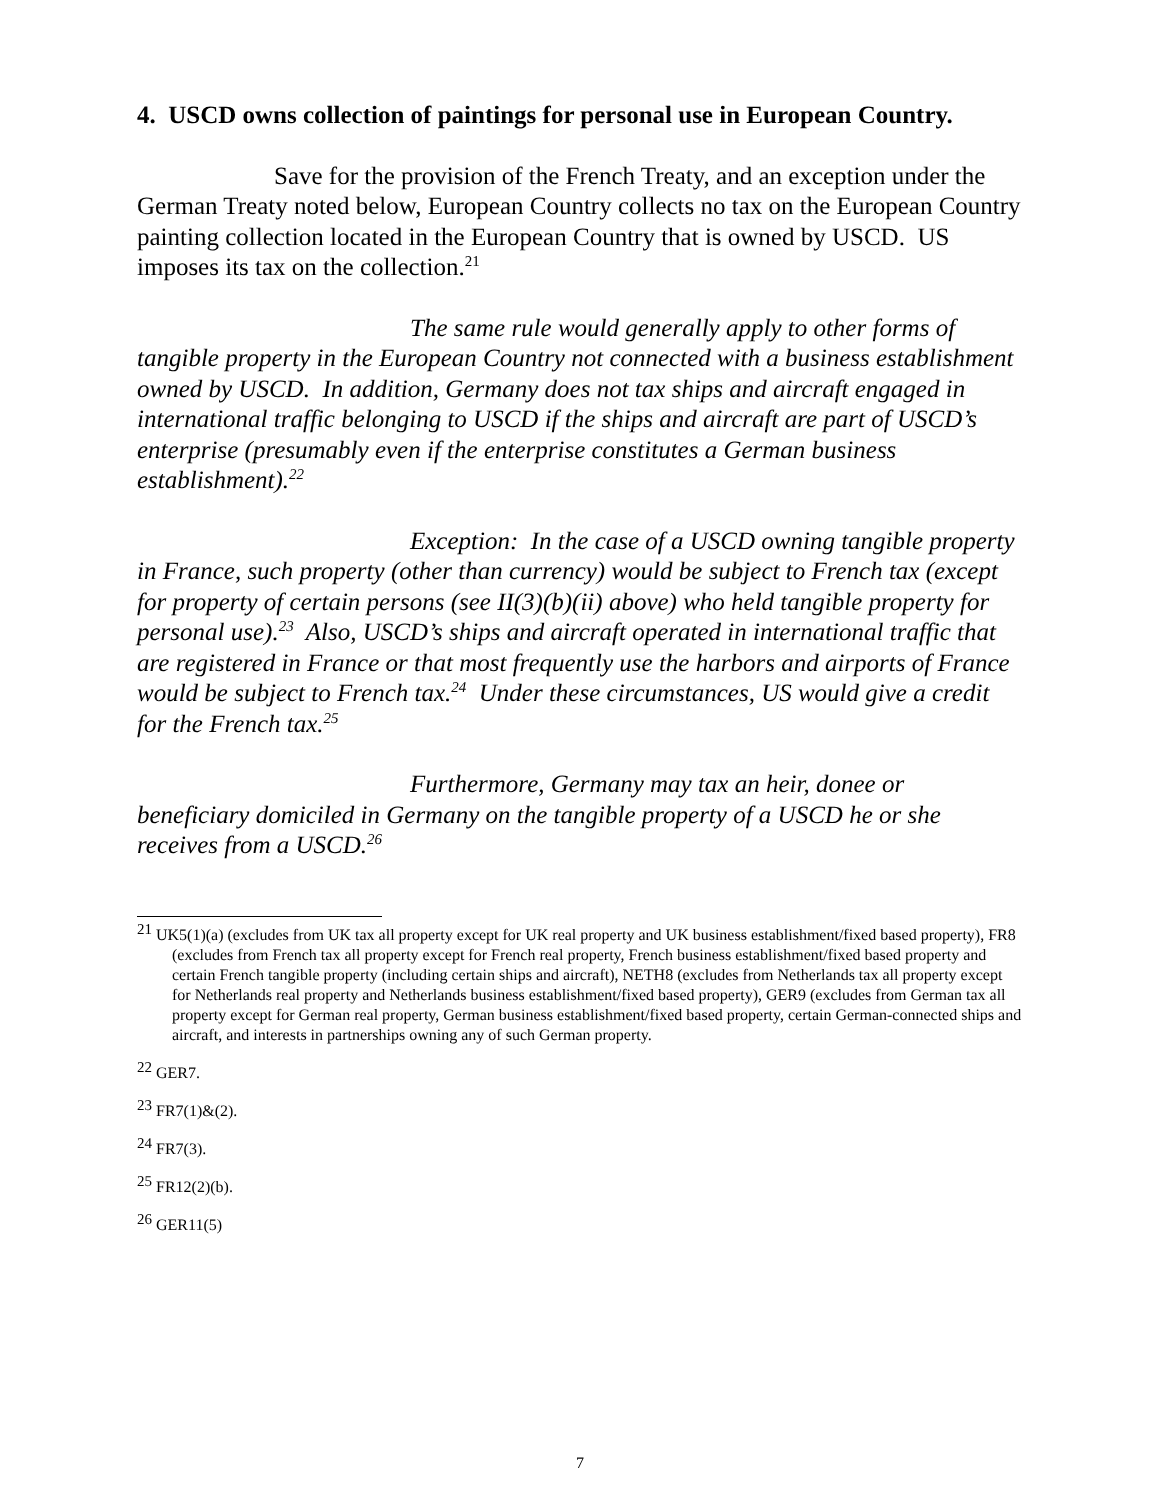4. USCD owns collection of paintings for personal use in European Country.
Save for the provision of the French Treaty, and an exception under the German Treaty noted below, European Country collects no tax on the European Country painting collection located in the European Country that is owned by USCD. US imposes its tax on the collection.<sup>21</sup>
The same rule would generally apply to other forms of tangible property in the European Country not connected with a business establishment owned by USCD. In addition, Germany does not tax ships and aircraft engaged in international traffic belonging to USCD if the ships and aircraft are part of USCD’s enterprise (presumably even if the enterprise constitutes a German business establishment).<sup>22</sup>
Exception: In the case of a USCD owning tangible property in France, such property (other than currency) would be subject to French tax (except for property of certain persons (see II(3)(b)(ii) above) who held tangible property for personal use).<sup>23</sup> Also, USCD’s ships and aircraft operated in international traffic that are registered in France or that most frequently use the harbors and airports of France would be subject to French tax.<sup>24</sup> Under these circumstances, US would give a credit for the French tax.<sup>25</sup>
Furthermore, Germany may tax an heir, donee or beneficiary domiciled in Germany on the tangible property of a USCD he or she receives from a USCD.<sup>26</sup>
<sup>21</sup> UK5(1)(a) (excludes from UK tax all property except for UK real property and UK business establishment/fixed based property), FR8 (excludes from French tax all property except for French real property, French business establishment/fixed based property and certain French tangible property (including certain ships and aircraft), NETH8 (excludes from Netherlands tax all property except for Netherlands real property and Netherlands business establishment/fixed based property), GER9 (excludes from German tax all property except for German real property, German business establishment/fixed based property, certain German-connected ships and aircraft, and interests in partnerships owning any of such German property.
<sup>22</sup> GER7.
<sup>23</sup> FR7(1)&(2).
<sup>24</sup> FR7(3).
<sup>25</sup> FR12(2)(b).
<sup>26</sup> GER11(5)
7